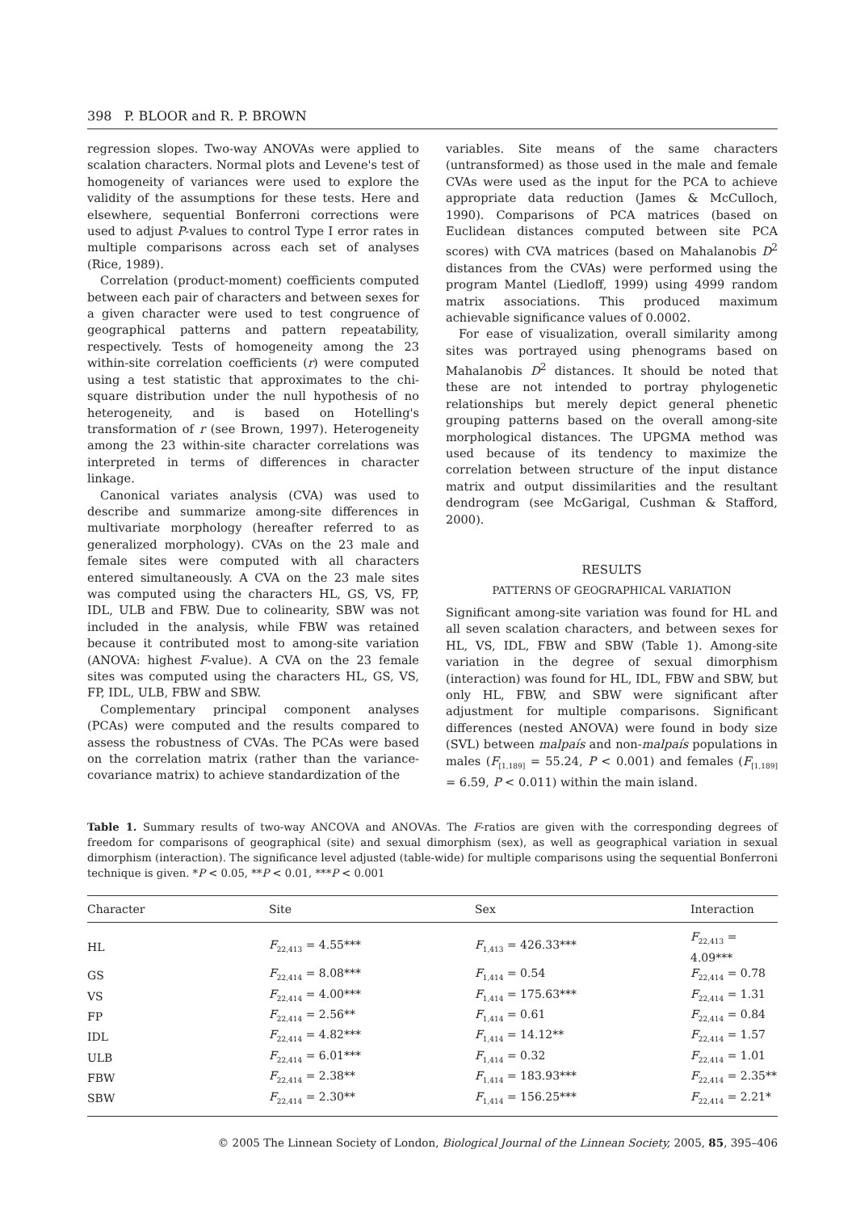398 P. BLOOR and R. P. BROWN
regression slopes. Two-way ANOVAs were applied to scalation characters. Normal plots and Levene's test of homogeneity of variances were used to explore the validity of the assumptions for these tests. Here and elsewhere, sequential Bonferroni corrections were used to adjust P-values to control Type I error rates in multiple comparisons across each set of analyses (Rice, 1989).
Correlation (product-moment) coefficients computed between each pair of characters and between sexes for a given character were used to test congruence of geographical patterns and pattern repeatability, respectively. Tests of homogeneity among the 23 within-site correlation coefficients (r) were computed using a test statistic that approximates to the chi-square distribution under the null hypothesis of no heterogeneity, and is based on Hotelling's transformation of r (see Brown, 1997). Heterogeneity among the 23 within-site character correlations was interpreted in terms of differences in character linkage.
Canonical variates analysis (CVA) was used to describe and summarize among-site differences in multivariate morphology (hereafter referred to as generalized morphology). CVAs on the 23 male and female sites were computed with all characters entered simultaneously. A CVA on the 23 male sites was computed using the characters HL, GS, VS, FP, IDL, ULB and FBW. Due to colinearity, SBW was not included in the analysis, while FBW was retained because it contributed most to among-site variation (ANOVA: highest F-value). A CVA on the 23 female sites was computed using the characters HL, GS, VS, FP, IDL, ULB, FBW and SBW.
Complementary principal component analyses (PCAs) were computed and the results compared to assess the robustness of CVAs. The PCAs were based on the correlation matrix (rather than the variance-covariance matrix) to achieve standardization of the
variables. Site means of the same characters (untransformed) as those used in the male and female CVAs were used as the input for the PCA to achieve appropriate data reduction (James & McCulloch, 1990). Comparisons of PCA matrices (based on Euclidean distances computed between site PCA scores) with CVA matrices (based on Mahalanobis D<sup>2</sup> distances from the CVAs) were performed using the program Mantel (Liedloff, 1999) using 4999 random matrix associations. This produced maximum achievable significance values of 0.0002.
For ease of visualization, overall similarity among sites was portrayed using phenograms based on Mahalanobis D<sup>2</sup> distances. It should be noted that these are not intended to portray phylogenetic relationships but merely depict general phenetic grouping patterns based on the overall among-site morphological distances. The UPGMA method was used because of its tendency to maximize the correlation between structure of the input distance matrix and output dissimilarities and the resultant dendrogram (see McGarigal, Cushman & Stafford, 2000).
RESULTS
PATTERNS OF GEOGRAPHICAL VARIATION
Significant among-site variation was found for HL and all seven scalation characters, and between sexes for HL, VS, IDL, FBW and SBW (Table 1). Among-site variation in the degree of sexual dimorphism (interaction) was found for HL, IDL, FBW and SBW, but only HL, FBW, and SBW were significant after adjustment for multiple comparisons. Significant differences (nested ANOVA) were found in body size (SVL) between malpaís and non-malpaís populations in males (F<sub>[1,189]</sub> = 55.24, P < 0.001) and females (F<sub>[1,189]</sub> = 6.59, P < 0.011) within the main island.
Table 1. Summary results of two-way ANCOVA and ANOVAs. The F-ratios are given with the corresponding degrees of freedom for comparisons of geographical (site) and sexual dimorphism (sex), as well as geographical variation in sexual dimorphism (interaction). The significance level adjusted (table-wide) for multiple comparisons using the sequential Bonferroni technique is given. *P < 0.05, **P < 0.01, ***P < 0.001
| Character | Site | Sex | Interaction |
| --- | --- | --- | --- |
| HL | F<sub>22,413</sub> = 4.55*** | F<sub>1,413</sub> = 426.33*** | F<sub>22,413</sub> = 4.09*** |
| GS | F<sub>22,414</sub> = 8.08*** | F<sub>1,414</sub> = 0.54 | F<sub>22,414</sub> = 0.78 |
| VS | F<sub>22,414</sub> = 4.00*** | F<sub>1,414</sub> = 175.63*** | F<sub>22,414</sub> = 1.31 |
| FP | F<sub>22,414</sub> = 2.56** | F<sub>1,414</sub> = 0.61 | F<sub>22,414</sub> = 0.84 |
| IDL | F<sub>22,414</sub> = 4.82*** | F<sub>1,414</sub> = 14.12** | F<sub>22,414</sub> = 1.57 |
| ULB | F<sub>22,414</sub> = 6.01*** | F<sub>1,414</sub> = 0.32 | F<sub>22,414</sub> = 1.01 |
| FBW | F<sub>22,414</sub> = 2.38** | F<sub>1,414</sub> = 183.93*** | F<sub>22,414</sub> = 2.35** |
| SBW | F<sub>22,414</sub> = 2.30** | F<sub>1,414</sub> = 156.25*** | F<sub>22,414</sub> = 2.21* |
© 2005 The Linnean Society of London, Biological Journal of the Linnean Society, 2005, 85, 395–406